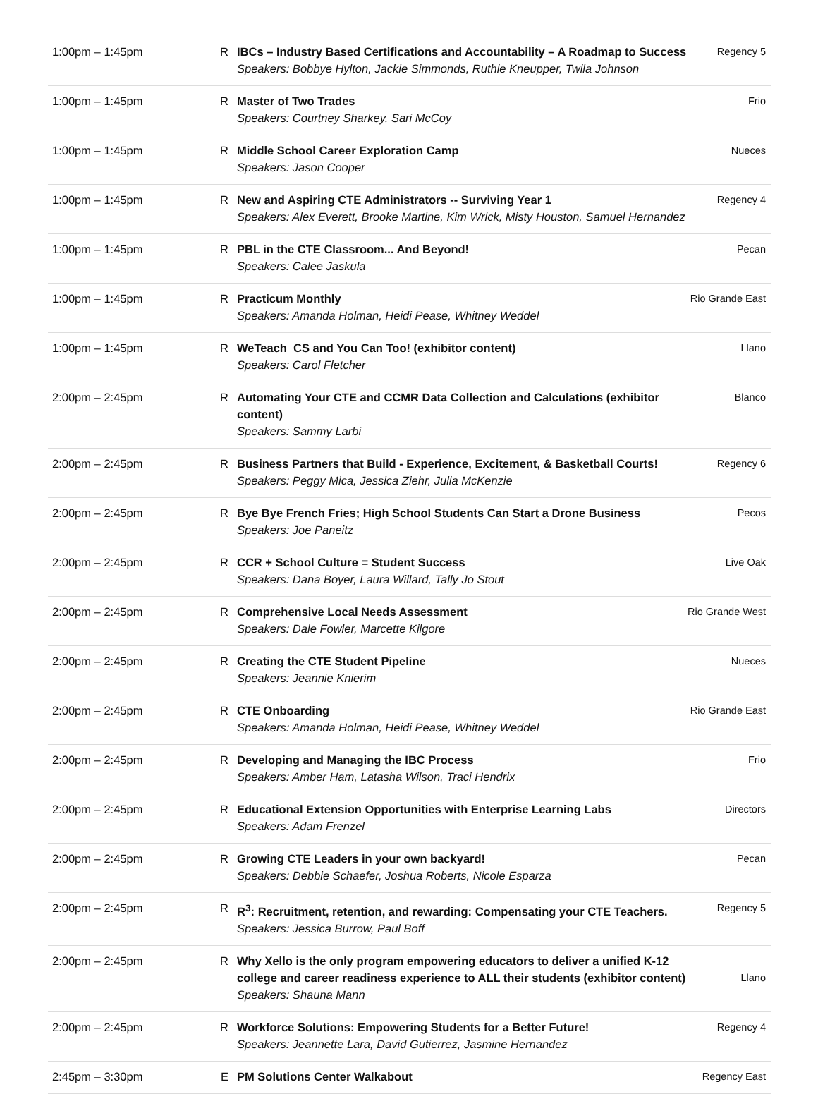| 1:00pm – 1:45pm | R | IBCs – Industry Based Certifications and Accountability – A Roadmap to Success Speakers: Bobbye Hylton, Jackie Simmonds, Ruthie Kneupper, Twila Johnson | Regency 5 |
| 1:00pm – 1:45pm | R | Master of Two Trades Speakers: Courtney Sharkey, Sari McCoy | Frio |
| 1:00pm – 1:45pm | R | Middle School Career Exploration Camp Speakers: Jason Cooper | Nueces |
| 1:00pm – 1:45pm | R | New and Aspiring CTE Administrators -- Surviving Year 1 Speakers: Alex Everett, Brooke Martine, Kim Wrick, Misty Houston, Samuel Hernandez | Regency 4 |
| 1:00pm – 1:45pm | R | PBL in the CTE Classroom... And Beyond! Speakers: Calee Jaskula | Pecan |
| 1:00pm – 1:45pm | R | Practicum Monthly Speakers: Amanda Holman, Heidi Pease, Whitney Weddel | Rio Grande East |
| 1:00pm – 1:45pm | R | WeTeach_CS and You Can Too! (exhibitor content) Speakers: Carol Fletcher | Llano |
| 2:00pm – 2:45pm | R | Automating Your CTE and CCMR Data Collection and Calculations (exhibitor content) Speakers: Sammy Larbi | Blanco |
| 2:00pm – 2:45pm | R | Business Partners that Build - Experience, Excitement, & Basketball Courts! Speakers: Peggy Mica, Jessica Ziehr, Julia McKenzie | Regency 6 |
| 2:00pm – 2:45pm | R | Bye Bye French Fries; High School Students Can Start a Drone Business Speakers: Joe Paneitz | Pecos |
| 2:00pm – 2:45pm | R | CCR + School Culture = Student Success Speakers: Dana Boyer, Laura Willard, Tally Jo Stout | Live Oak |
| 2:00pm – 2:45pm | R | Comprehensive Local Needs Assessment Speakers: Dale Fowler, Marcette Kilgore | Rio Grande West |
| 2:00pm – 2:45pm | R | Creating the CTE Student Pipeline Speakers: Jeannie Knierim | Nueces |
| 2:00pm – 2:45pm | R | CTE Onboarding Speakers: Amanda Holman, Heidi Pease, Whitney Weddel | Rio Grande East |
| 2:00pm – 2:45pm | R | Developing and Managing the IBC Process Speakers: Amber Ham, Latasha Wilson, Traci Hendrix | Frio |
| 2:00pm – 2:45pm | R | Educational Extension Opportunities with Enterprise Learning Labs Speakers: Adam Frenzel | Directors |
| 2:00pm – 2:45pm | R | Growing CTE Leaders in your own backyard! Speakers: Debbie Schaefer, Joshua Roberts, Nicole Esparza | Pecan |
| 2:00pm – 2:45pm | R | R<sup>3</sup>: Recruitment, retention, and rewarding: Compensating your CTE Teachers. Speakers: Jessica Burrow, Paul Boff | Regency 5 |
| 2:00pm – 2:45pm | R | Why Xello is the only program empowering educators to deliver a unified K-12 college and career readiness experience to ALL their students (exhibitor content) Speakers: Shauna Mann | Llano |
| 2:00pm – 2:45pm | R | Workforce Solutions: Empowering Students for a Better Future! Speakers: Jeannette Lara, David Gutierrez, Jasmine Hernandez | Regency 4 |
| 2:45pm – 3:30pm | E | PM Solutions Center Walkabout | Regency East |